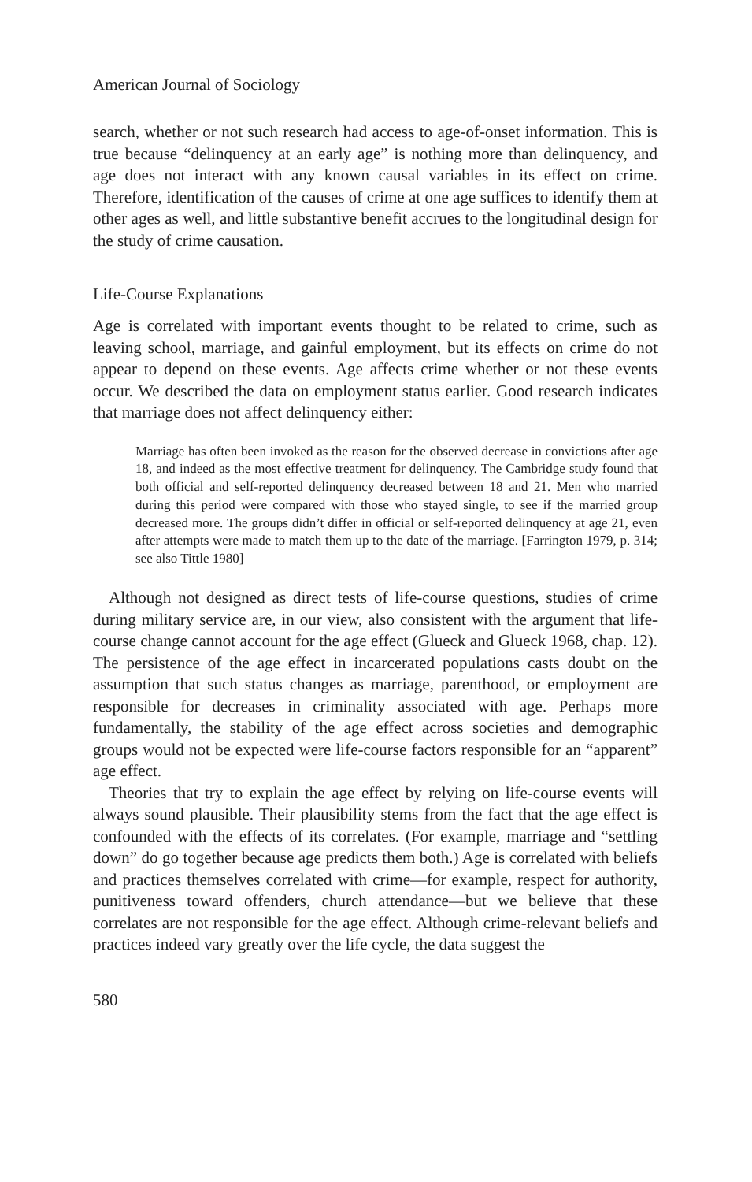American Journal of Sociology
search, whether or not such research had access to age-of-onset information. This is true because “delinquency at an early age” is nothing more than delinquency, and age does not interact with any known causal variables in its effect on crime. Therefore, identification of the causes of crime at one age suffices to identify them at other ages as well, and little substantive benefit accrues to the longitudinal design for the study of crime causation.
Life-Course Explanations
Age is correlated with important events thought to be related to crime, such as leaving school, marriage, and gainful employment, but its effects on crime do not appear to depend on these events. Age affects crime whether or not these events occur. We described the data on employment status earlier. Good research indicates that marriage does not affect delinquency either:
Marriage has often been invoked as the reason for the observed decrease in convictions after age 18, and indeed as the most effective treatment for delinquency. The Cambridge study found that both official and self-reported delinquency decreased between 18 and 21. Men who married during this period were compared with those who stayed single, to see if the married group decreased more. The groups didn’t differ in official or self-reported delinquency at age 21, even after attempts were made to match them up to the date of the marriage. [Farrington 1979, p. 314; see also Tittle 1980]
Although not designed as direct tests of life-course questions, studies of crime during military service are, in our view, also consistent with the argument that life-course change cannot account for the age effect (Glueck and Glueck 1968, chap. 12). The persistence of the age effect in incarcerated populations casts doubt on the assumption that such status changes as marriage, parenthood, or employment are responsible for decreases in criminality associated with age. Perhaps more fundamentally, the stability of the age effect across societies and demographic groups would not be expected were life-course factors responsible for an “apparent” age effect.
Theories that try to explain the age effect by relying on life-course events will always sound plausible. Their plausibility stems from the fact that the age effect is confounded with the effects of its correlates. (For example, marriage and “settling down” do go together because age predicts them both.) Age is correlated with beliefs and practices themselves correlated with crime—for example, respect for authority, punitiveness toward offenders, church attendance—but we believe that these correlates are not responsible for the age effect. Although crime-relevant beliefs and practices indeed vary greatly over the life cycle, the data suggest the
580